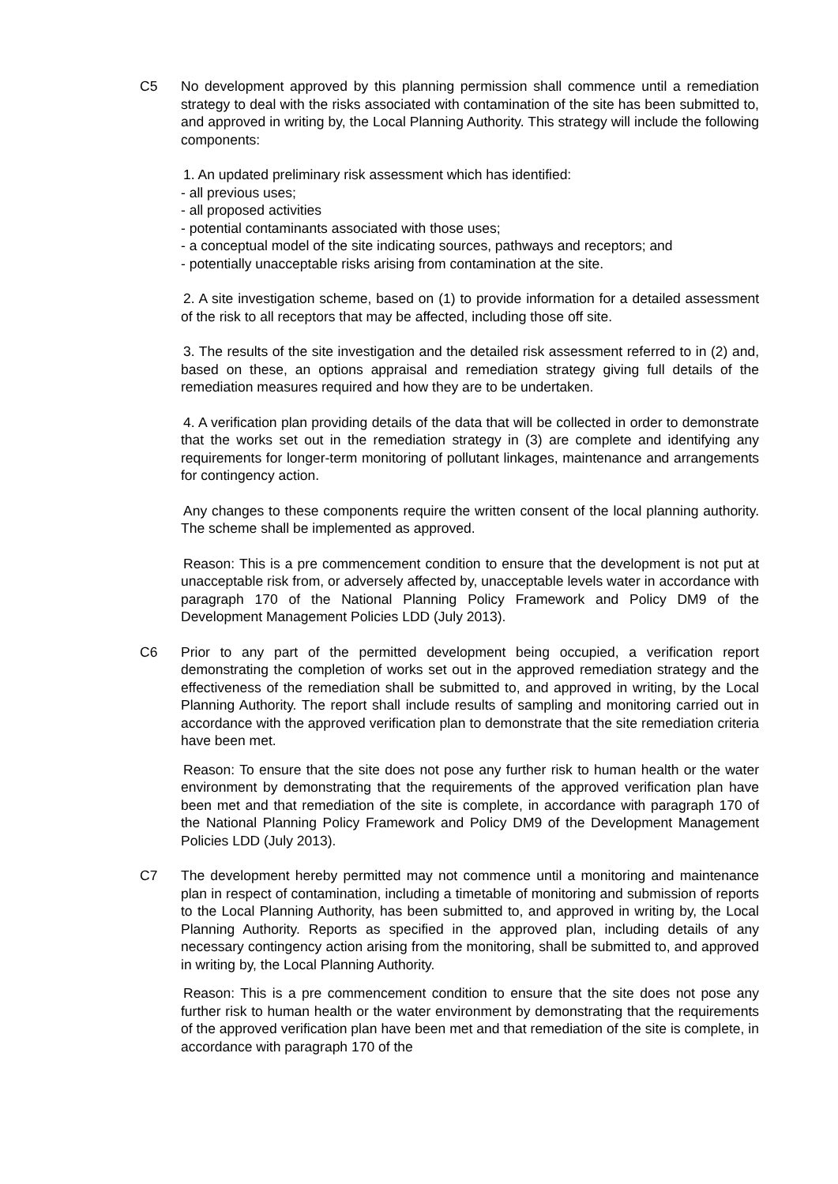C5 No development approved by this planning permission shall commence until a remediation strategy to deal with the risks associated with contamination of the site has been submitted to, and approved in writing by, the Local Planning Authority. This strategy will include the following components:
1. An updated preliminary risk assessment which has identified:
- all previous uses;
- all proposed activities
- potential contaminants associated with those uses;
- a conceptual model of the site indicating sources, pathways and receptors; and
- potentially unacceptable risks arising from contamination at the site.
2. A site investigation scheme, based on (1) to provide information for a detailed assessment of the risk to all receptors that may be affected, including those off site.
3. The results of the site investigation and the detailed risk assessment referred to in (2) and, based on these, an options appraisal and remediation strategy giving full details of the remediation measures required and how they are to be undertaken.
4. A verification plan providing details of the data that will be collected in order to demonstrate that the works set out in the remediation strategy in (3) are complete and identifying any requirements for longer-term monitoring of pollutant linkages, maintenance and arrangements for contingency action.
Any changes to these components require the written consent of the local planning authority. The scheme shall be implemented as approved.
Reason: This is a pre commencement condition to ensure that the development is not put at unacceptable risk from, or adversely affected by, unacceptable levels water in accordance with paragraph 170 of the National Planning Policy Framework and Policy DM9 of the Development Management Policies LDD (July 2013).
C6 Prior to any part of the permitted development being occupied, a verification report demonstrating the completion of works set out in the approved remediation strategy and the effectiveness of the remediation shall be submitted to, and approved in writing, by the Local Planning Authority. The report shall include results of sampling and monitoring carried out in accordance with the approved verification plan to demonstrate that the site remediation criteria have been met.
Reason: To ensure that the site does not pose any further risk to human health or the water environment by demonstrating that the requirements of the approved verification plan have been met and that remediation of the site is complete, in accordance with paragraph 170 of the National Planning Policy Framework and Policy DM9 of the Development Management Policies LDD (July 2013).
C7 The development hereby permitted may not commence until a monitoring and maintenance plan in respect of contamination, including a timetable of monitoring and submission of reports to the Local Planning Authority, has been submitted to, and approved in writing by, the Local Planning Authority. Reports as specified in the approved plan, including details of any necessary contingency action arising from the monitoring, shall be submitted to, and approved in writing by, the Local Planning Authority.
Reason: This is a pre commencement condition to ensure that the site does not pose any further risk to human health or the water environment by demonstrating that the requirements of the approved verification plan have been met and that remediation of the site is complete, in accordance with paragraph 170 of the